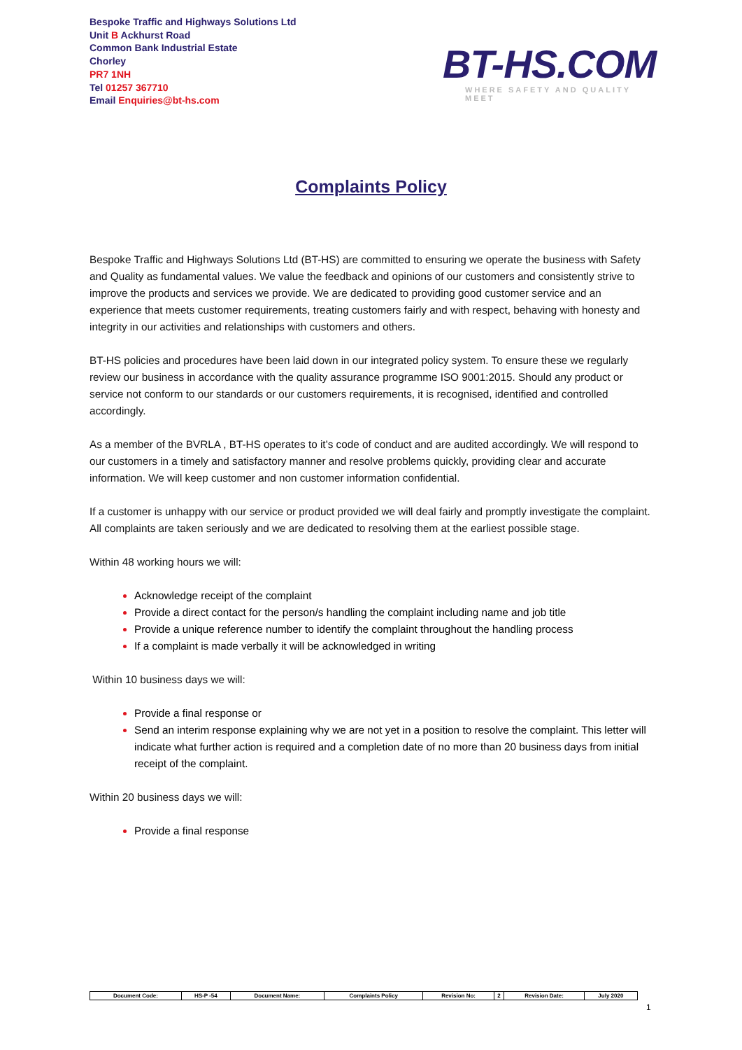Bespoke Traffic and Highways Solutions Ltd
Unit B Ackhurst Road
Common Bank Industrial Estate
Chorley
PR7 1NH
Tel 01257 367710
Email Enquiries@bt-hs.com
BT-HS.COM
WHERE SAFETY AND QUALITY MEET
Complaints Policy
Bespoke Traffic and Highways Solutions Ltd (BT-HS) are committed to ensuring we operate the business with Safety and Quality as fundamental values. We value the feedback and opinions of our customers and consistently strive to improve the products and services we provide. We are dedicated to providing good customer service and an experience that meets customer requirements, treating customers fairly and with respect, behaving with honesty and integrity in our activities and relationships with customers and others.
BT-HS policies and procedures have been laid down in our integrated policy system. To ensure these we regularly review our business in accordance with the quality assurance programme ISO 9001:2015. Should any product or service not conform to our standards or our customers requirements, it is recognised, identified and controlled accordingly.
As a member of the BVRLA , BT-HS operates to it’s code of conduct and are audited accordingly. We will respond to our customers in a timely and satisfactory manner and resolve problems quickly, providing clear and accurate information. We will keep customer and non customer information confidential.
If a customer is unhappy with our service or product provided we will deal fairly and promptly investigate the complaint. All complaints are taken seriously and we are dedicated to resolving them at the earliest possible stage.
Within 48 working hours we will:
Acknowledge receipt of the complaint
Provide a direct contact for the person/s handling the complaint including name and job title
Provide a unique reference number to identify the complaint throughout the handling process
If a complaint is made verbally it will be acknowledged in writing
Within 10 business days we will:
Provide a final response or
Send an interim response explaining why we are not yet in a position to resolve the complaint. This letter will indicate what further action is required and a completion date of no more than 20 business days from initial receipt of the complaint.
Within 20 business days we will:
Provide a final response
| Document Code: | HS-P -54 | Document Name: | Complaints Policy | Revision No: | 2 | Revision Date: | July 2020 |
1